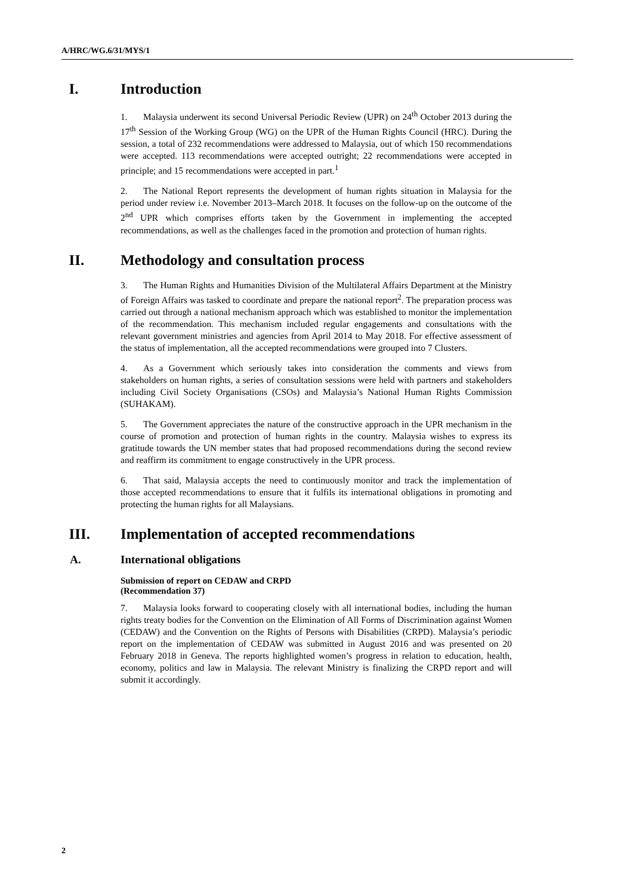A/HRC/WG.6/31/MYS/1
I. Introduction
1. Malaysia underwent its second Universal Periodic Review (UPR) on 24<sup>th</sup> October 2013 during the 17<sup>th</sup> Session of the Working Group (WG) on the UPR of the Human Rights Council (HRC). During the session, a total of 232 recommendations were addressed to Malaysia, out of which 150 recommendations were accepted. 113 recommendations were accepted outright; 22 recommendations were accepted in principle; and 15 recommendations were accepted in part.<sup>1</sup>
2. The National Report represents the development of human rights situation in Malaysia for the period under review i.e. November 2013–March 2018. It focuses on the follow-up on the outcome of the 2<sup>nd</sup> UPR which comprises efforts taken by the Government in implementing the accepted recommendations, as well as the challenges faced in the promotion and protection of human rights.
II. Methodology and consultation process
3. The Human Rights and Humanities Division of the Multilateral Affairs Department at the Ministry of Foreign Affairs was tasked to coordinate and prepare the national report<sup>2</sup>. The preparation process was carried out through a national mechanism approach which was established to monitor the implementation of the recommendation. This mechanism included regular engagements and consultations with the relevant government ministries and agencies from April 2014 to May 2018. For effective assessment of the status of implementation, all the accepted recommendations were grouped into 7 Clusters.
4. As a Government which seriously takes into consideration the comments and views from stakeholders on human rights, a series of consultation sessions were held with partners and stakeholders including Civil Society Organisations (CSOs) and Malaysia’s National Human Rights Commission (SUHAKAM).
5. The Government appreciates the nature of the constructive approach in the UPR mechanism in the course of promotion and protection of human rights in the country. Malaysia wishes to express its gratitude towards the UN member states that had proposed recommendations during the second review and reaffirm its commitment to engage constructively in the UPR process.
6. That said, Malaysia accepts the need to continuously monitor and track the implementation of those accepted recommendations to ensure that it fulfils its international obligations in promoting and protecting the human rights for all Malaysians.
III. Implementation of accepted recommendations
A. International obligations
Submission of report on CEDAW and CRPD
(Recommendation 37)
7. Malaysia looks forward to cooperating closely with all international bodies, including the human rights treaty bodies for the Convention on the Elimination of All Forms of Discrimination against Women (CEDAW) and the Convention on the Rights of Persons with Disabilities (CRPD). Malaysia’s periodic report on the implementation of CEDAW was submitted in August 2016 and was presented on 20 February 2018 in Geneva. The reports highlighted women’s progress in relation to education, health, economy, politics and law in Malaysia. The relevant Ministry is finalizing the CRPD report and will submit it accordingly.
2